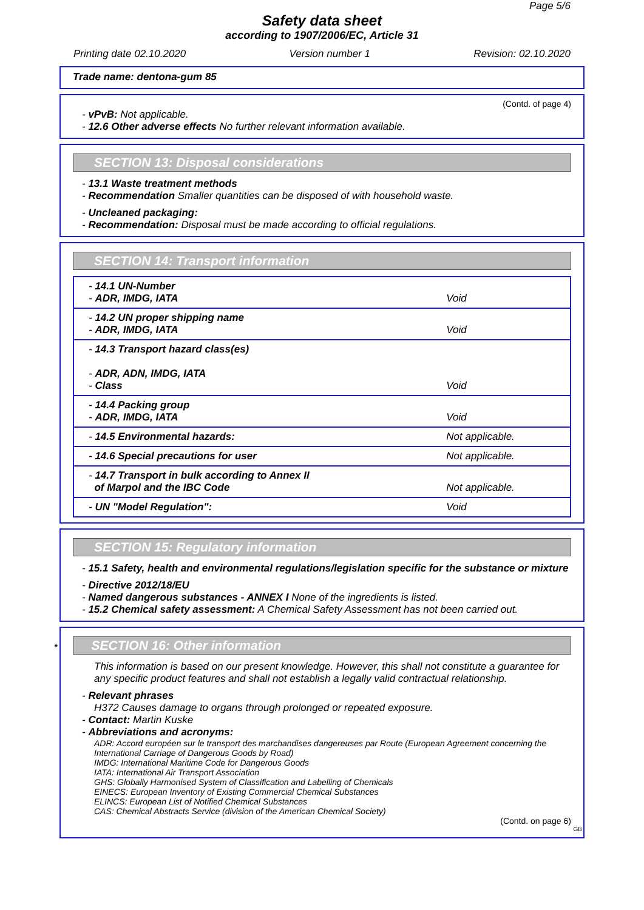Page 5/6
Safety data sheet
according to 1907/2006/EC, Article 31
Printing date 02.10.2020 Version number 1 Revision: 02.10.2020
Trade name: dentona-gum 85
(Contd. of page 4)
- vPvB: Not applicable.
- 12.6 Other adverse effects No further relevant information available.
SECTION 13: Disposal considerations
- 13.1 Waste treatment methods
- Recommendation Smaller quantities can be disposed of with household waste.
- Uncleaned packaging:
- Recommendation: Disposal must be made according to official regulations.
SECTION 14: Transport information
| - 14.1 UN-Number - ADR, IMDG, IATA | Void |
| - 14.2 UN proper shipping name - ADR, IMDG, IATA | Void |
| - 14.3 Transport hazard class(es) - ADR, ADN, IMDG, IATA - Class | Void |
| - 14.4 Packing group - ADR, IMDG, IATA | Void |
| - 14.5 Environmental hazards: | Not applicable. |
| - 14.6 Special precautions for user | Not applicable. |
| - 14.7 Transport in bulk according to Annex II of Marpol and the IBC Code | Not applicable. |
| - UN "Model Regulation": | Void |
SECTION 15: Regulatory information
- 15.1 Safety, health and environmental regulations/legislation specific for the substance or mixture
- Directive 2012/18/EU
- Named dangerous substances - ANNEX I None of the ingredients is listed.
- 15.2 Chemical safety assessment: A Chemical Safety Assessment has not been carried out.
* SECTION 16: Other information
This information is based on our present knowledge. However, this shall not constitute a guarantee for any specific product features and shall not establish a legally valid contractual relationship.
- Relevant phrases
H372 Causes damage to organs through prolonged or repeated exposure.
- Contact: Martin Kuske
- Abbreviations and acronyms:
ADR: Accord européen sur le transport des marchandises dangereuses par Route (European Agreement concerning the International Carriage of Dangerous Goods by Road)
IMDG: International Maritime Code for Dangerous Goods
IATA: International Air Transport Association
GHS: Globally Harmonised System of Classification and Labelling of Chemicals
EINECS: European Inventory of Existing Commercial Chemical Substances
ELINCS: European List of Notified Chemical Substances
CAS: Chemical Abstracts Service (division of the American Chemical Society)
(Contd. on page 6)
GB